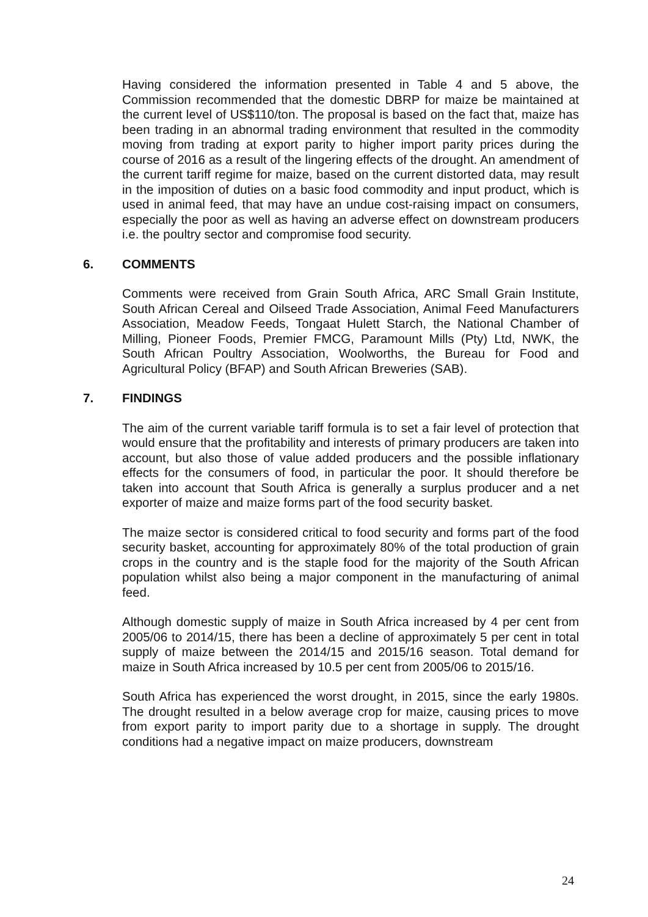Having considered the information presented in Table 4 and 5 above, the Commission recommended that the domestic DBRP for maize be maintained at the current level of US$110/ton. The proposal is based on the fact that, maize has been trading in an abnormal trading environment that resulted in the commodity moving from trading at export parity to higher import parity prices during the course of 2016 as a result of the lingering effects of the drought. An amendment of the current tariff regime for maize, based on the current distorted data, may result in the imposition of duties on a basic food commodity and input product, which is used in animal feed, that may have an undue cost-raising impact on consumers, especially the poor as well as having an adverse effect on downstream producers i.e. the poultry sector and compromise food security.
6. COMMENTS
Comments were received from Grain South Africa, ARC Small Grain Institute, South African Cereal and Oilseed Trade Association, Animal Feed Manufacturers Association, Meadow Feeds, Tongaat Hulett Starch, the National Chamber of Milling, Pioneer Foods, Premier FMCG, Paramount Mills (Pty) Ltd, NWK, the South African Poultry Association, Woolworths, the Bureau for Food and Agricultural Policy (BFAP) and South African Breweries (SAB).
7. FINDINGS
The aim of the current variable tariff formula is to set a fair level of protection that would ensure that the profitability and interests of primary producers are taken into account, but also those of value added producers and the possible inflationary effects for the consumers of food, in particular the poor. It should therefore be taken into account that South Africa is generally a surplus producer and a net exporter of maize and maize forms part of the food security basket.
The maize sector is considered critical to food security and forms part of the food security basket, accounting for approximately 80% of the total production of grain crops in the country and is the staple food for the majority of the South African population whilst also being a major component in the manufacturing of animal feed.
Although domestic supply of maize in South Africa increased by 4 per cent from 2005/06 to 2014/15, there has been a decline of approximately 5 per cent in total supply of maize between the 2014/15 and 2015/16 season. Total demand for maize in South Africa increased by 10.5 per cent from 2005/06 to 2015/16.
South Africa has experienced the worst drought, in 2015, since the early 1980s. The drought resulted in a below average crop for maize, causing prices to move from export parity to import parity due to a shortage in supply. The drought conditions had a negative impact on maize producers, downstream
24